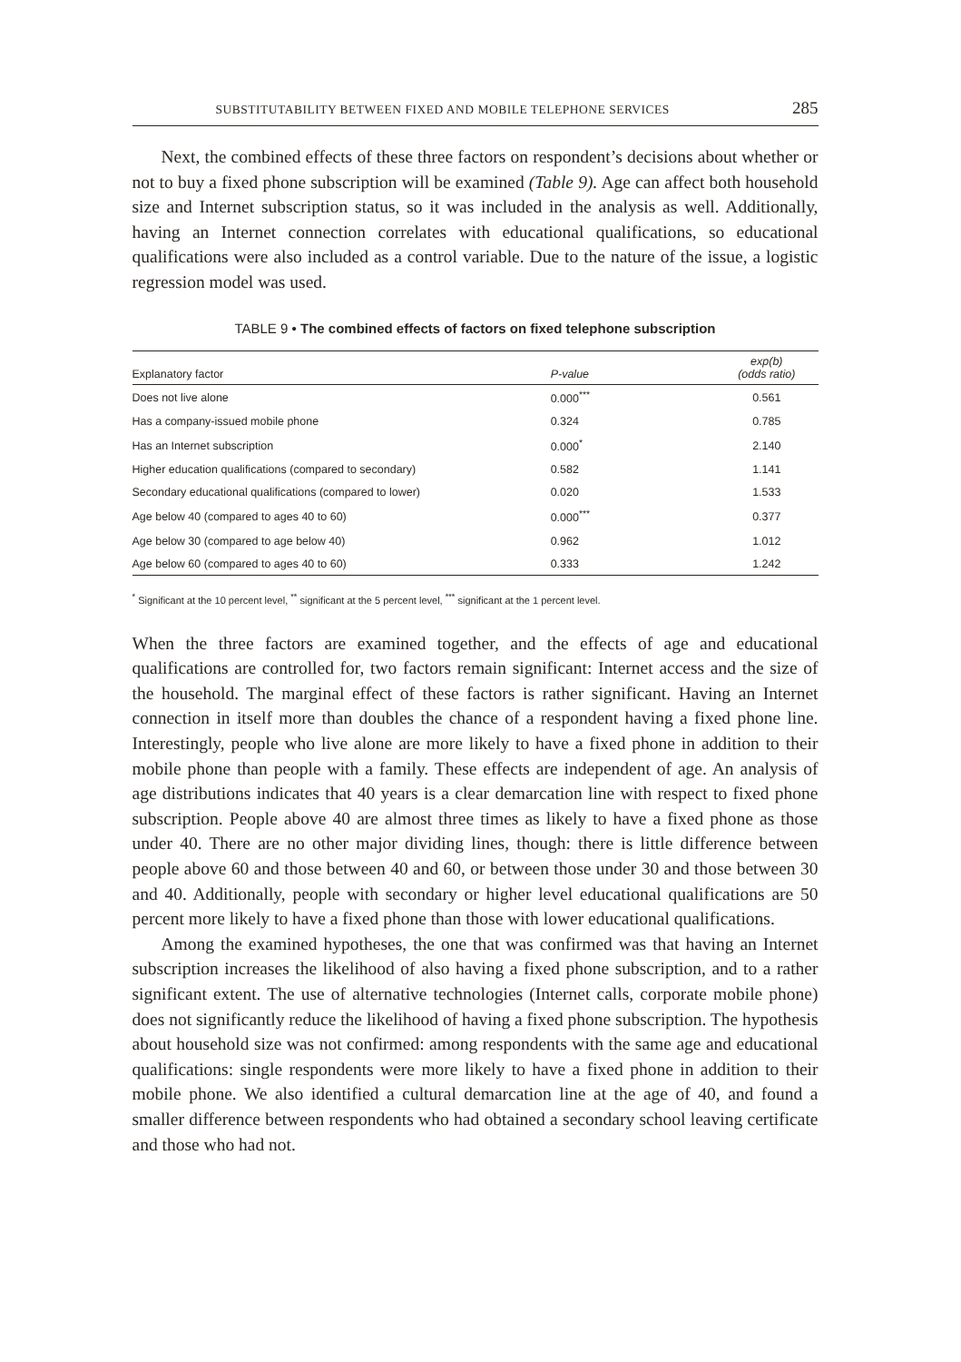SUBSTITUTABILITY BETWEEN FIXED AND MOBILE TELEPHONE SERVICES 285
Next, the combined effects of these three factors on respondent’s decisions about whether or not to buy a fixed phone subscription will be examined (Table 9). Age can affect both household size and Internet subscription status, so it was included in the analysis as well. Additionally, having an Internet connection correlates with educational qualifications, so educational qualifications were also included as a control variable. Due to the nature of the issue, a logistic regression model was used.
TABLE 9 • The combined effects of factors on fixed telephone subscription
| Explanatory factor | P-value | exp(b) (odds ratio) |
| --- | --- | --- |
| Does not live alone | 0.000<sup>***</sup> | 0.561 |
| Has a company-issued mobile phone | 0.324 | 0.785 |
| Has an Internet subscription | 0.000<sup>*</sup> | 2.140 |
| Higher education qualifications (compared to secondary) | 0.582 | 1.141 |
| Secondary educational qualifications (compared to lower) | 0.020 | 1.533 |
| Age below 40 (compared to ages 40 to 60) | 0.000<sup>***</sup> | 0.377 |
| Age below 30 (compared to age below 40) | 0.962 | 1.012 |
| Age below 60 (compared to ages 40 to 60) | 0.333 | 1.242 |
<sup>*</sup> Significant at the 10 percent level, <sup>**</sup> significant at the 5 percent level, <sup>***</sup> significant at the 1 percent level.
When the three factors are examined together, and the effects of age and educational qualifications are controlled for, two factors remain significant: Internet access and the size of the household. The marginal effect of these factors is rather significant. Having an Internet connection in itself more than doubles the chance of a respondent having a fixed phone line. Interestingly, people who live alone are more likely to have a fixed phone in addition to their mobile phone than people with a family. These effects are independent of age. An analysis of age distributions indicates that 40 years is a clear demarcation line with respect to fixed phone subscription. People above 40 are almost three times as likely to have a fixed phone as those under 40. There are no other major dividing lines, though: there is little difference between people above 60 and those between 40 and 60, or between those under 30 and those between 30 and 40. Additionally, people with secondary or higher level educational qualifications are 50 percent more likely to have a fixed phone than those with lower educational qualifications.
Among the examined hypotheses, the one that was confirmed was that having an Internet subscription increases the likelihood of also having a fixed phone subscription, and to a rather significant extent. The use of alternative technologies (Internet calls, corporate mobile phone) does not significantly reduce the likelihood of having a fixed phone subscription. The hypothesis about household size was not confirmed: among respondents with the same age and educational qualifications: single respondents were more likely to have a fixed phone in addition to their mobile phone. We also identified a cultural demarcation line at the age of 40, and found a smaller difference between respondents who had obtained a secondary school leaving certificate and those who had not.